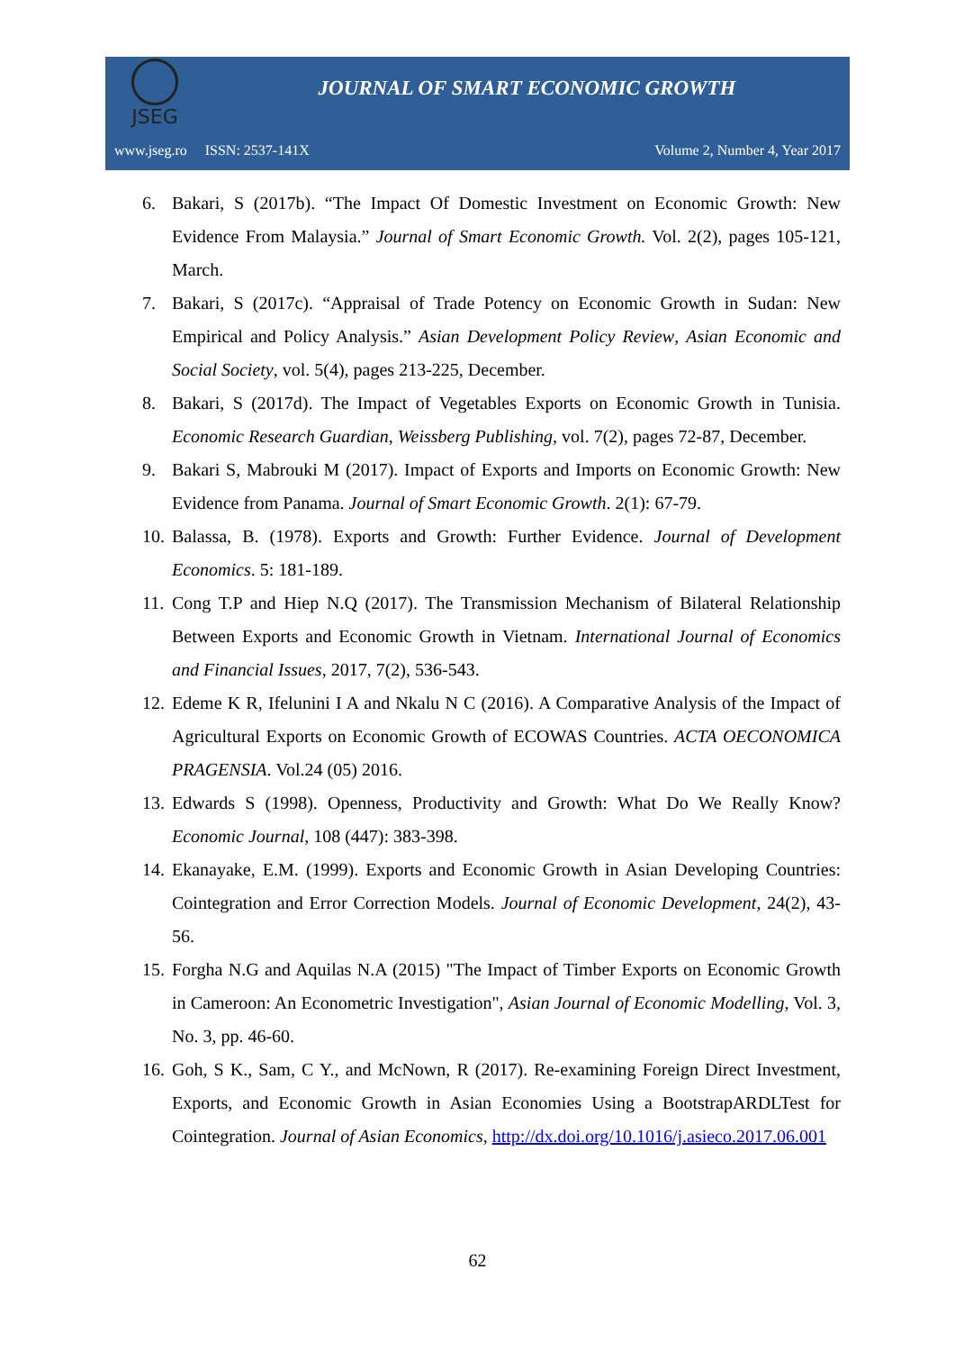JSEG
JOURNAL OF SMART ECONOMIC GROWTH
www.jseg.ro ISSN: 2537-141X Volume 2, Number 4, Year 2017
6. Bakari, S (2017b). “The Impact Of Domestic Investment on Economic Growth: New Evidence From Malaysia.” Journal of Smart Economic Growth. Vol. 2(2), pages 105-121, March.
7. Bakari, S (2017c). “Appraisal of Trade Potency on Economic Growth in Sudan: New Empirical and Policy Analysis.” Asian Development Policy Review, Asian Economic and Social Society, vol. 5(4), pages 213-225, December.
8. Bakari, S (2017d). The Impact of Vegetables Exports on Economic Growth in Tunisia. Economic Research Guardian, Weissberg Publishing, vol. 7(2), pages 72-87, December.
9. Bakari S, Mabrouki M (2017). Impact of Exports and Imports on Economic Growth: New Evidence from Panama. Journal of Smart Economic Growth. 2(1): 67-79.
10. Balassa, B. (1978). Exports and Growth: Further Evidence. Journal of Development Economics. 5: 181-189.
11. Cong T.P and Hiep N.Q (2017). The Transmission Mechanism of Bilateral Relationship Between Exports and Economic Growth in Vietnam. International Journal of Economics and Financial Issues, 2017, 7(2), 536-543.
12. Edeme K R, Ifelunini I A and Nkalu N C (2016). A Comparative Analysis of the Impact of Agricultural Exports on Economic Growth of ECOWAS Countries. ACTA OECONOMICA PRAGENSIA. Vol.24 (05) 2016.
13. Edwards S (1998). Openness, Productivity and Growth: What Do We Really Know? Economic Journal, 108 (447): 383-398.
14. Ekanayake, E.M. (1999). Exports and Economic Growth in Asian Developing Countries: Cointegration and Error Correction Models. Journal of Economic Development, 24(2), 43-56.
15. Forgha N.G and Aquilas N.A (2015) "The Impact of Timber Exports on Economic Growth in Cameroon: An Econometric Investigation", Asian Journal of Economic Modelling, Vol. 3, No. 3, pp. 46-60.
16. Goh, S K., Sam, C Y., and McNown, R (2017). Re-examining Foreign Direct Investment, Exports, and Economic Growth in Asian Economies Using a BootstrapARDLTest for Cointegration. Journal of Asian Economics, http://dx.doi.org/10.1016/j.asieco.2017.06.001
62